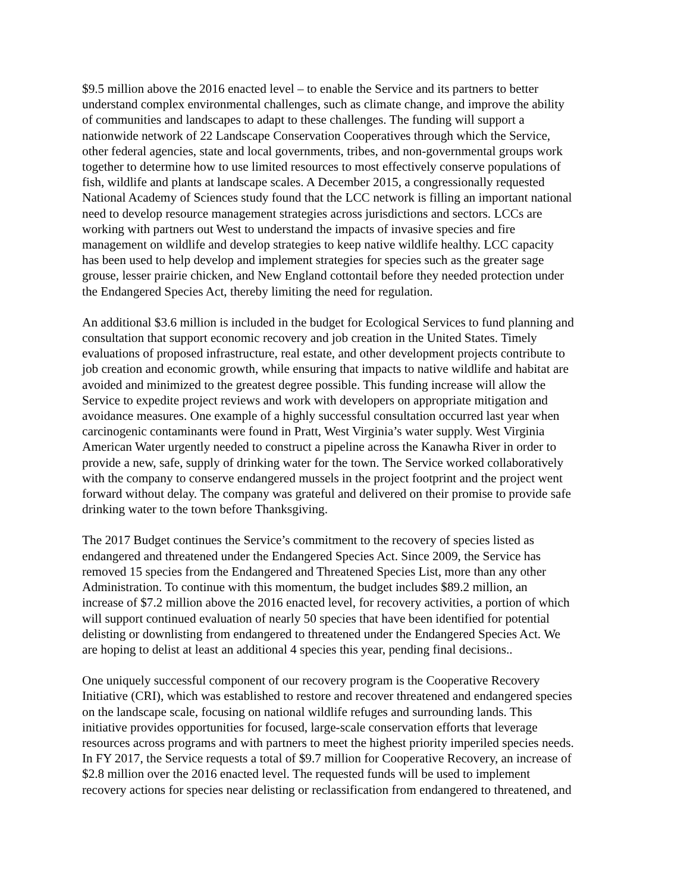$9.5 million above the 2016 enacted level – to enable the Service and its partners to better understand complex environmental challenges, such as climate change, and improve the ability of communities and landscapes to adapt to these challenges. The funding will support a nationwide network of 22 Landscape Conservation Cooperatives through which the Service, other federal agencies, state and local governments, tribes, and non-governmental groups work together to determine how to use limited resources to most effectively conserve populations of fish, wildlife and plants at landscape scales. A December 2015, a congressionally requested National Academy of Sciences study found that the LCC network is filling an important national need to develop resource management strategies across jurisdictions and sectors. LCCs are working with partners out West to understand the impacts of invasive species and fire management on wildlife and develop strategies to keep native wildlife healthy. LCC capacity has been used to help develop and implement strategies for species such as the greater sage grouse, lesser prairie chicken, and New England cottontail before they needed protection under the Endangered Species Act, thereby limiting the need for regulation.
An additional $3.6 million is included in the budget for Ecological Services to fund planning and consultation that support economic recovery and job creation in the United States. Timely evaluations of proposed infrastructure, real estate, and other development projects contribute to job creation and economic growth, while ensuring that impacts to native wildlife and habitat are avoided and minimized to the greatest degree possible. This funding increase will allow the Service to expedite project reviews and work with developers on appropriate mitigation and avoidance measures. One example of a highly successful consultation occurred last year when carcinogenic contaminants were found in Pratt, West Virginia’s water supply. West Virginia American Water urgently needed to construct a pipeline across the Kanawha River in order to provide a new, safe, supply of drinking water for the town. The Service worked collaboratively with the company to conserve endangered mussels in the project footprint and the project went forward without delay. The company was grateful and delivered on their promise to provide safe drinking water to the town before Thanksgiving.
The 2017 Budget continues the Service’s commitment to the recovery of species listed as endangered and threatened under the Endangered Species Act. Since 2009, the Service has removed 15 species from the Endangered and Threatened Species List, more than any other Administration. To continue with this momentum, the budget includes $89.2 million, an increase of $7.2 million above the 2016 enacted level, for recovery activities, a portion of which will support continued evaluation of nearly 50 species that have been identified for potential delisting or downlisting from endangered to threatened under the Endangered Species Act. We are hoping to delist at least an additional 4 species this year, pending final decisions..
One uniquely successful component of our recovery program is the Cooperative Recovery Initiative (CRI), which was established to restore and recover threatened and endangered species on the landscape scale, focusing on national wildlife refuges and surrounding lands. This initiative provides opportunities for focused, large-scale conservation efforts that leverage resources across programs and with partners to meet the highest priority imperiled species needs. In FY 2017, the Service requests a total of $9.7 million for Cooperative Recovery, an increase of $2.8 million over the 2016 enacted level. The requested funds will be used to implement recovery actions for species near delisting or reclassification from endangered to threatened, and